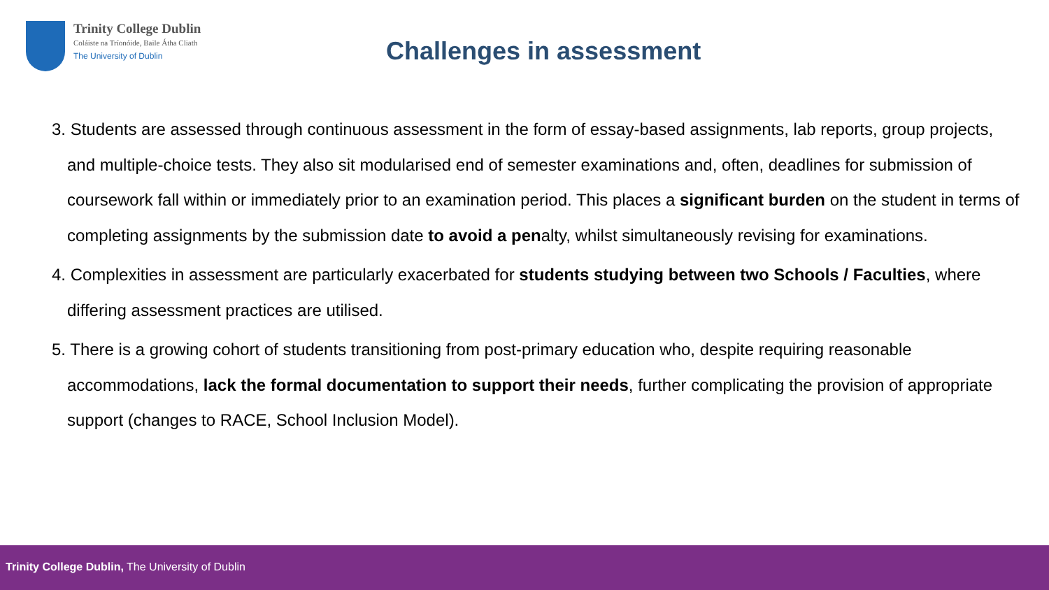Trinity College Dublin
Coláiste na Tríonóide, Baile Átha Cliath
The University of Dublin
Challenges in assessment
3. Students are assessed through continuous assessment in the form of essay-based assignments, lab reports, group projects, and multiple-choice tests. They also sit modularised end of semester examinations and, often, deadlines for submission of coursework fall within or immediately prior to an examination period. This places a significant burden on the student in terms of completing assignments by the submission date to avoid a penalty, whilst simultaneously revising for examinations.
4. Complexities in assessment are particularly exacerbated for students studying between two Schools / Faculties, where differing assessment practices are utilised.
5. There is a growing cohort of students transitioning from post-primary education who, despite requiring reasonable accommodations, lack the formal documentation to support their needs, further complicating the provision of appropriate support (changes to RACE, School Inclusion Model).
Trinity College Dublin, The University of Dublin